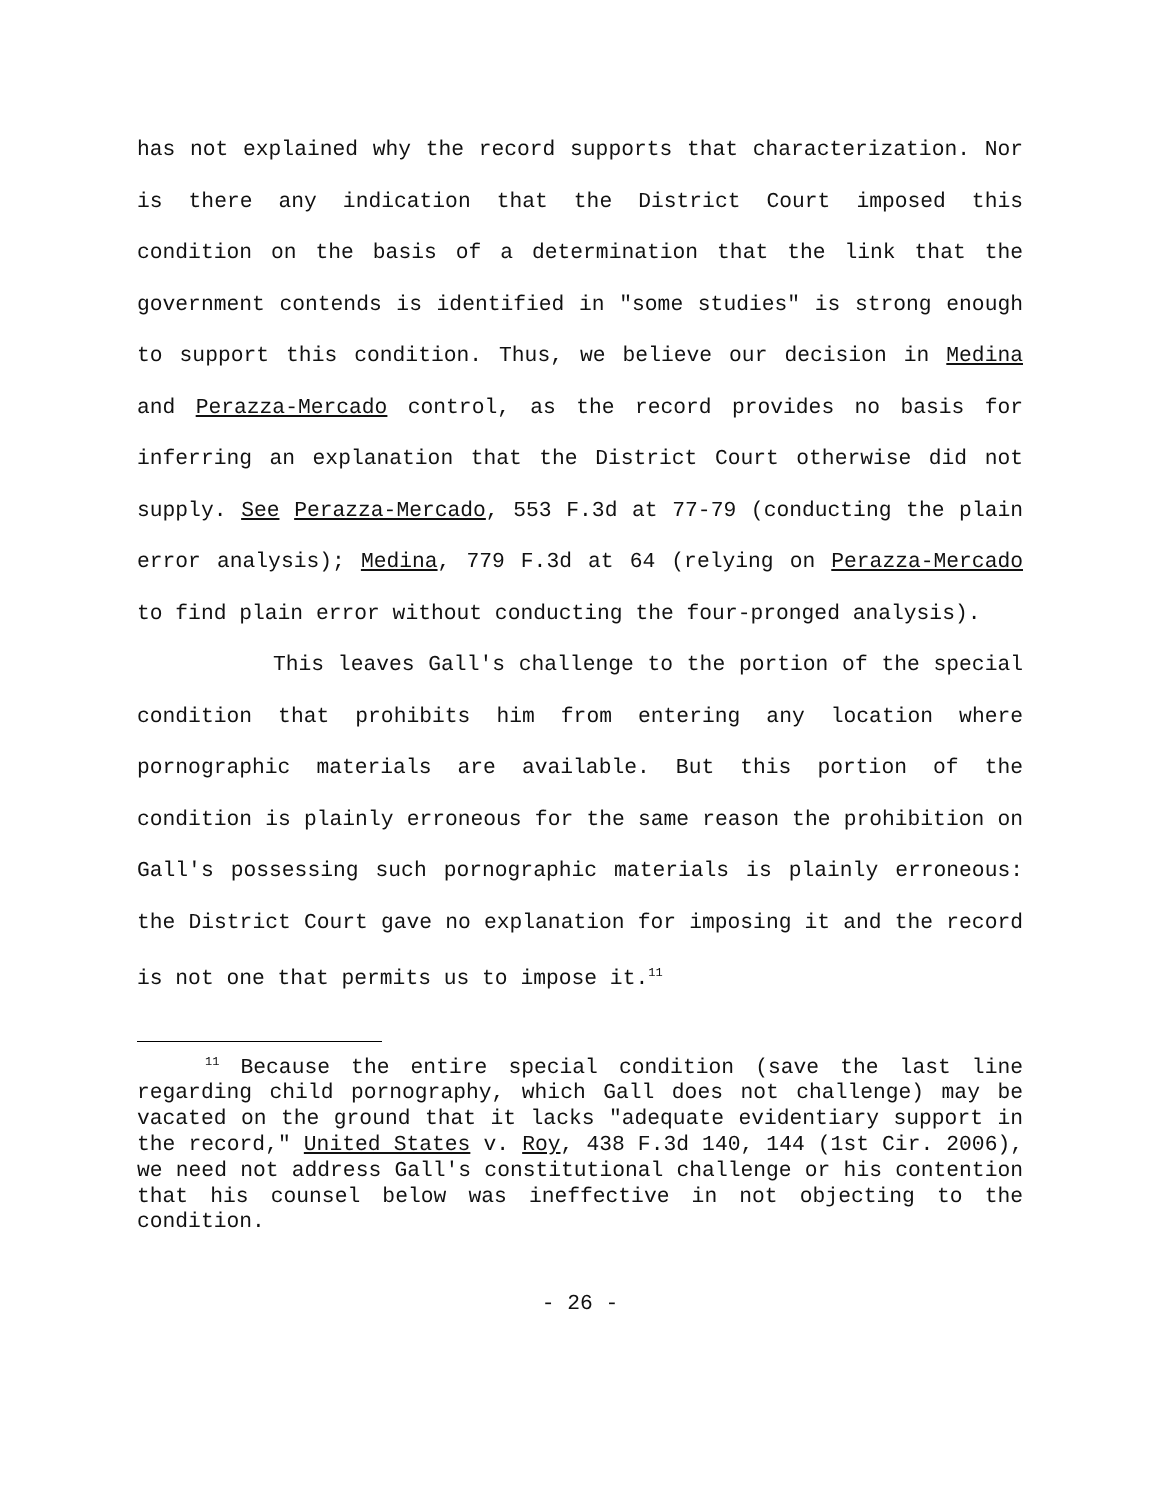has not explained why the record supports that characterization. Nor is there any indication that the District Court imposed this condition on the basis of a determination that the link that the government contends is identified in "some studies" is strong enough to support this condition. Thus, we believe our decision in Medina and Perazza-Mercado control, as the record provides no basis for inferring an explanation that the District Court otherwise did not supply. See Perazza-Mercado, 553 F.3d at 77-79 (conducting the plain error analysis); Medina, 779 F.3d at 64 (relying on Perazza-Mercado to find plain error without conducting the four-pronged analysis).
This leaves Gall's challenge to the portion of the special condition that prohibits him from entering any location where pornographic materials are available. But this portion of the condition is plainly erroneous for the same reason the prohibition on Gall's possessing such pornographic materials is plainly erroneous: the District Court gave no explanation for imposing it and the record is not one that permits us to impose it.<sup>11</sup>
<sup>11</sup> Because the entire special condition (save the last line regarding child pornography, which Gall does not challenge) may be vacated on the ground that it lacks "adequate evidentiary support in the record," United States v. Roy, 438 F.3d 140, 144 (1st Cir. 2006), we need not address Gall's constitutional challenge or his contention that his counsel below was ineffective in not objecting to the condition.
- 26 -